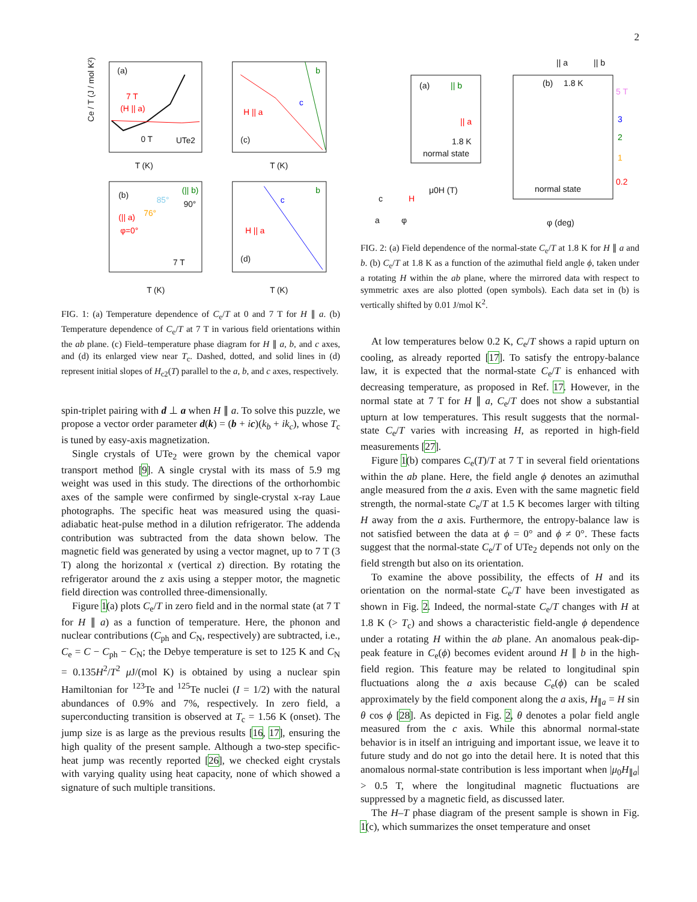2
(a)
7 T
(H || a)
0 T
UTe2
(c)
H || a
c
b
(b)
(|| a)
φ=0°
76°
85°
(|| b)
90°
7 T
(d)
H || a
c
b
T (K)
T (K)
T (K)
T (K)
Ce / T (J / mol K²)
FIG. 1: (a) Temperature dependence of C<sub>e</sub>/T at 0 and 7 T for H ∥ a. (b) Temperature dependence of C<sub>e</sub>/T at 7 T in various field orientations within the ab plane. (c) Field–temperature phase diagram for H ∥ a, b, and c axes, and (d) its enlarged view near T<sub>c</sub>. Dashed, dotted, and solid lines in (d) represent initial slopes of H<sub>c2</sub>(T) parallel to the a, b, and c axes, respectively.
spin-triplet pairing with d ⊥ a when H ∥ a. To solve this puzzle, we propose a vector order parameter d(k) = (b + ic)(k<sub>b</sub> + ik<sub>c</sub>), whose T<sub>c</sub> is tuned by easy-axis magnetization.
Single crystals of UTe<sub>2</sub> were grown by the chemical vapor transport method [9]. A single crystal with its mass of 5.9 mg weight was used in this study. The directions of the orthorhombic axes of the sample were confirmed by single-crystal x-ray Laue photographs. The specific heat was measured using the quasi-adiabatic heat-pulse method in a dilution refrigerator. The addenda contribution was subtracted from the data shown below. The magnetic field was generated by using a vector magnet, up to 7 T (3 T) along the horizontal x (vertical z) direction. By rotating the refrigerator around the z axis using a stepper motor, the magnetic field direction was controlled three-dimensionally.
Figure 1(a) plots C<sub>e</sub>/T in zero field and in the normal state (at 7 T for H ∥ a) as a function of temperature. Here, the phonon and nuclear contributions (C<sub>ph</sub> and C<sub>N</sub>, respectively) are subtracted, i.e., C<sub>e</sub> = C − C<sub>ph</sub> − C<sub>N</sub>; the Debye temperature is set to 125 K and C<sub>N</sub> = 0.135H<sup>2</sup>/T<sup>2</sup> μ J/(mol K) is obtained by using a nuclear spin Hamiltonian for <sup>123</sup>Te and <sup>125</sup>Te nuclei (I = 1/2) with the natural abundances of 0.9% and 7%, respectively. In zero field, a superconducting transition is observed at T<sub>c</sub> = 1.56 K (onset). The jump size is as large as the previous results [16, 17], ensuring the high quality of the present sample. Although a two-step specific-heat jump was recently reported [26], we checked eight crystals with varying quality using heat capacity, none of which showed a signature of such multiple transitions.
(a)
|| b
|| a
1.8 K
normal state
μ0H (T)
|| a
|| b
(b)
1.8 K
5 T
3
2
1
0.2
normal state
φ (deg)
c
H
a
φ
FIG. 2: (a) Field dependence of the normal-state C<sub>e</sub>/T at 1.8 K for H ∥ a and b. (b) C<sub>e</sub>/T at 1.8 K as a function of the azimuthal field angle ϕ, taken under a rotating H within the ab plane, where the mirrored data with respect to symmetric axes are also plotted (open symbols). Each data set in (b) is vertically shifted by 0.01 J/mol K<sup>2</sup>.
At low temperatures below 0.2 K, C<sub>e</sub>/T shows a rapid upturn on cooling, as already reported [17]. To satisfy the entropy-balance law, it is expected that the normal-state C<sub>e</sub>/T is enhanced with decreasing temperature, as proposed in Ref. 17. However, in the normal state at 7 T for H ∥ a, C<sub>e</sub>/T does not show a substantial upturn at low temperatures. This result suggests that the normal-state C<sub>e</sub>/T varies with increasing H, as reported in high-field measurements [27].
Figure 1(b) compares C<sub>e</sub>(T)/T at 7 T in several field orientations within the ab plane. Here, the field angle ϕ denotes an azimuthal angle measured from the a axis. Even with the same magnetic field strength, the normal-state C<sub>e</sub>/T at 1.5 K becomes larger with tilting H away from the a axis. Furthermore, the entropy-balance law is not satisfied between the data at ϕ = 0° and ϕ ≠ 0°. These facts suggest that the normal-state C<sub>e</sub>/T of UTe<sub>2</sub> depends not only on the field strength but also on its orientation.
To examine the above possibility, the effects of H and its orientation on the normal-state C<sub>e</sub>/T have been investigated as shown in Fig. 2. Indeed, the normal-state C<sub>e</sub>/T changes with H at 1.8 K (> T<sub>c</sub>) and shows a characteristic field-angle ϕ dependence under a rotating H within the ab plane. An anomalous peak-dip-peak feature in C<sub>e</sub>(ϕ) becomes evident around H ∥ b in the high-field region. This feature may be related to longitudinal spin fluctuations along the a axis because C<sub>e</sub>(ϕ) can be scaled approximately by the field component along the a axis, H<sub>∥a</sub> = H sin θ cos ϕ [28]. As depicted in Fig. 2, θ denotes a polar field angle measured from the c axis. While this abnormal normal-state behavior is in itself an intriguing and important issue, we leave it to future study and do not go into the detail here. It is noted that this anomalous normal-state contribution is less important when |μ<sub>0</sub>H<sub>∥a</sub>| > 0.5 T, where the longitudinal magnetic fluctuations are suppressed by a magnetic field, as discussed later.
The H–T phase diagram of the present sample is shown in Fig. 1(c), which summarizes the onset temperature and onset